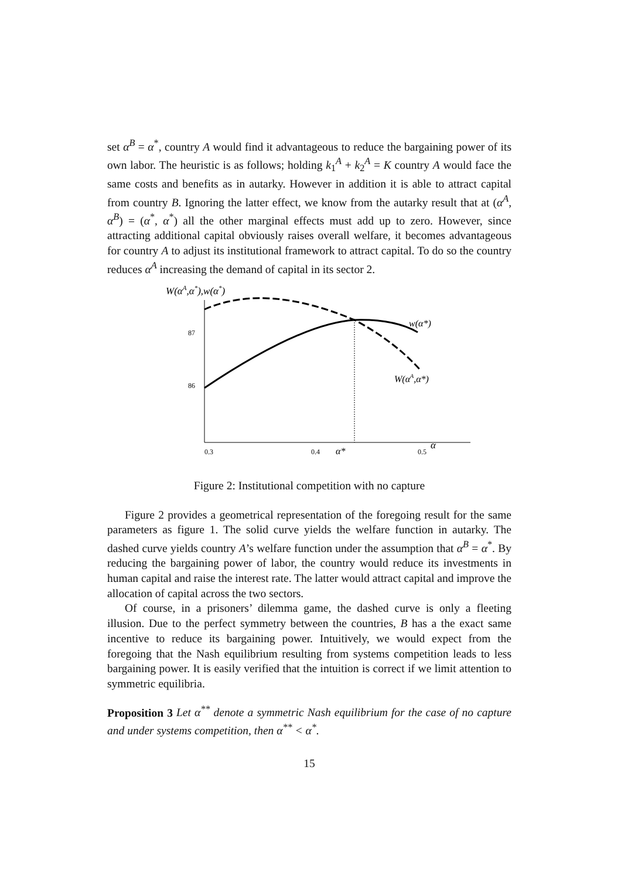set α<sup>B</sup> = α<sup>*</sup>, country A would find it advantageous to reduce the bargaining power of its own labor. The heuristic is as follows; holding k<sub>1</sub><sup>A</sup> + k<sub>2</sub><sup>A</sup> = K country A would face the same costs and benefits as in autarky. However in addition it is able to attract capital from country B. Ignoring the latter effect, we know from the autarky result that at (α<sup>A</sup>, α<sup>B</sup>) = (α<sup>*</sup>, α<sup>*</sup>) all the other marginal effects must add up to zero. However, since attracting additional capital obviously raises overall welfare, it becomes advantageous for country A to adjust its institutional framework to attract capital. To do so the country reduces α<sup>A</sup> increasing the demand of capital in its sector 2.
W(αA,α*),w(α*)
87
86
0.3
0.4
0.5
α*
α
w(α*)
W(αA,α*)
Figure 2: Institutional competition with no capture
Figure 2 provides a geometrical representation of the foregoing result for the same parameters as figure 1. The solid curve yields the welfare function in autarky. The dashed curve yields country A’s welfare function under the assumption that α<sup>B</sup> = α<sup>*</sup>. By reducing the bargaining power of labor, the country would reduce its investments in human capital and raise the interest rate. The latter would attract capital and improve the allocation of capital across the two sectors.
Of course, in a prisoners’ dilemma game, the dashed curve is only a fleeting illusion. Due to the perfect symmetry between the countries, B has a the exact same incentive to reduce its bargaining power. Intuitively, we would expect from the foregoing that the Nash equilibrium resulting from systems competition leads to less bargaining power. It is easily verified that the intuition is correct if we limit attention to symmetric equilibria.
Proposition 3 Let α<sup>**</sup> denote a symmetric Nash equilibrium for the case of no capture and under systems competition, then α<sup>**</sup> < α<sup>*</sup>.
15